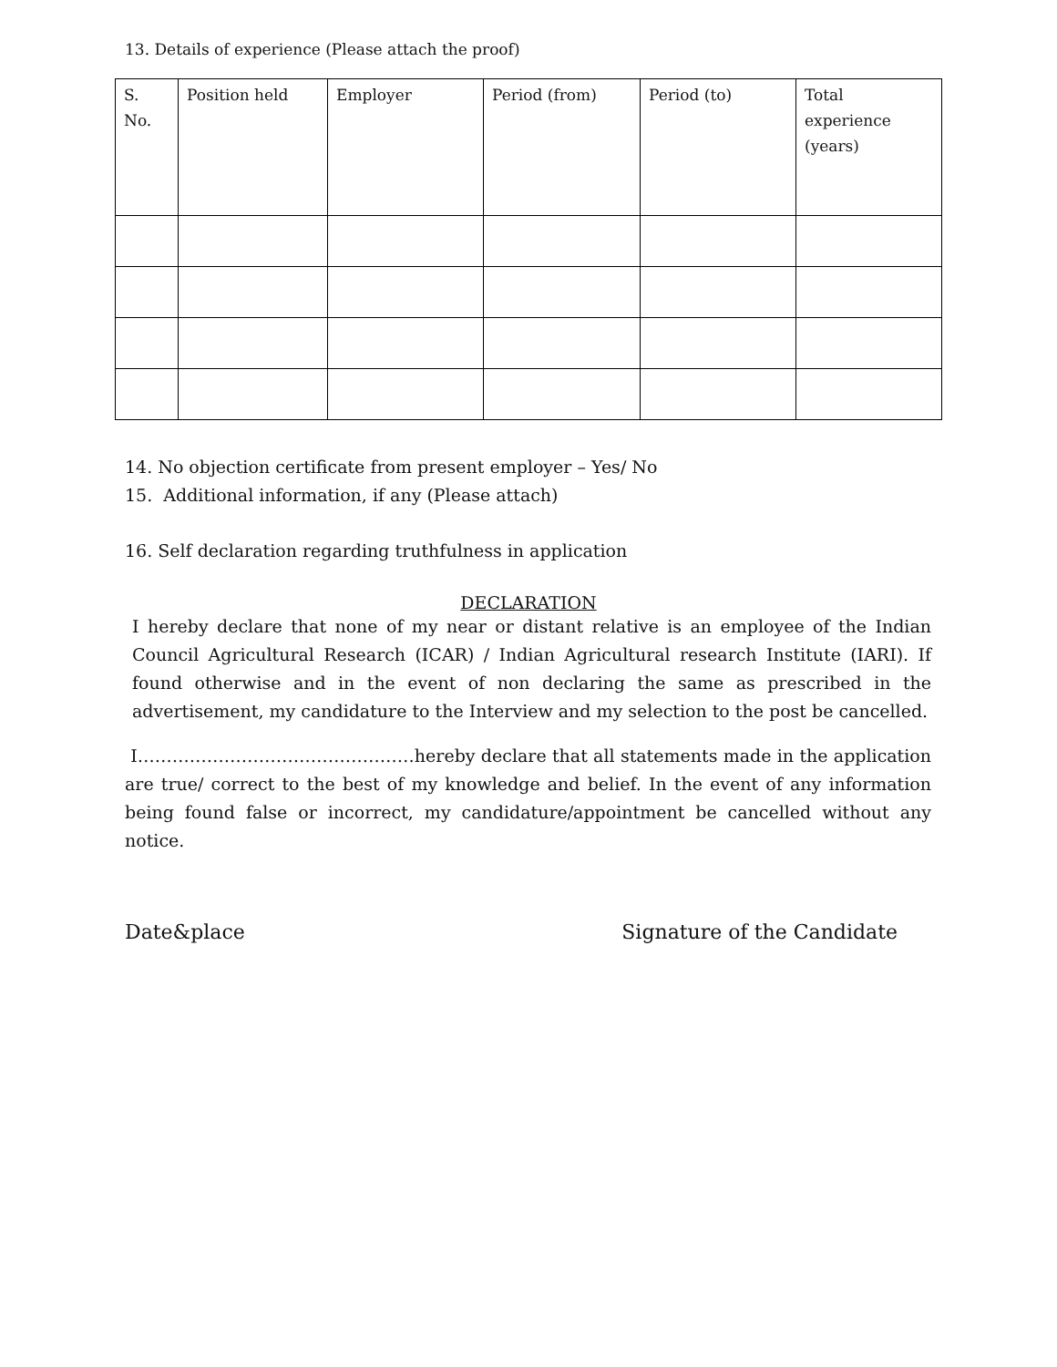13. Details of experience (Please attach the proof)
| S. No. | Position held | Employer | Period (from) | Period (to) | Total experience (years) |
| --- | --- | --- | --- | --- | --- |
14. No objection certificate from present employer – Yes/ No
15. Additional information, if any (Please attach)
16. Self declaration regarding truthfulness in application
DECLARATION
I hereby declare that none of my near or distant relative is an employee of the Indian Council Agricultural Research (ICAR) / Indian Agricultural research Institute (IARI). If found otherwise and in the event of non declaring the same as prescribed in the advertisement, my candidature to the Interview and my selection to the post be cancelled.
I…………………………………………hereby declare that all statements made in the application are true/ correct to the best of my knowledge and belief. In the event of any information being found false or incorrect, my candidature/appointment be cancelled without any notice.
Date&place Signature of the Candidate